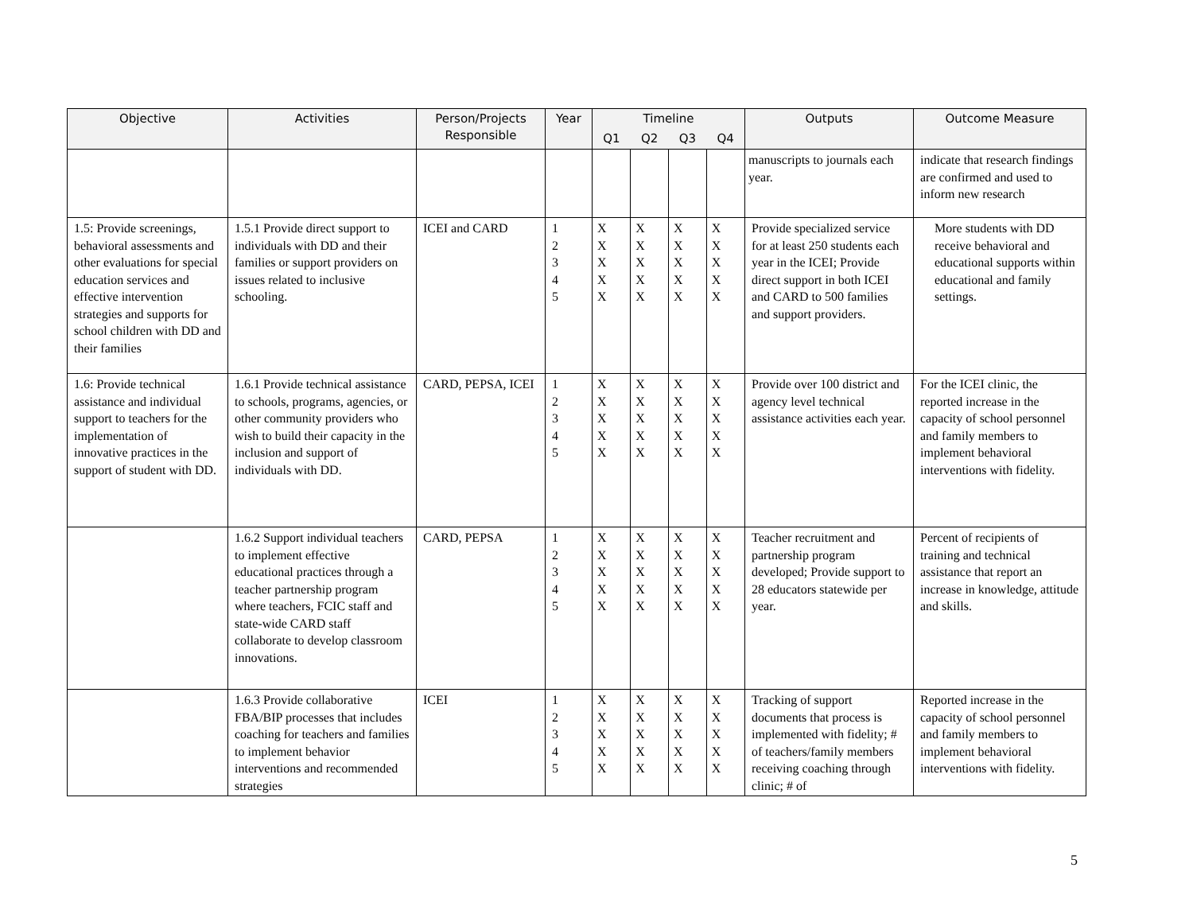| Objective | Activities | Person/Projects Responsible | Year | Timeline | | | | Outputs | Outcome Measure |
| --- | --- | --- | --- | --- | --- | --- | --- | --- | --- |
| | | | | Q1 | Q2 | Q3 | Q4 | | |
| | | | | | | | | manuscripts to journals each year. | indicate that research findings are confirmed and used to inform new research |
| 1.5: Provide screenings, behavioral assessments and other evaluations for special education services and effective intervention strategies and supports for school children with DD and their families | 1.5.1 Provide direct support to individuals with DD and their families or support providers on issues related to inclusive schooling. | ICEI and CARD | 1 2 3 4 5 | X X X X X | X X X X X | X X X X X | X X X X X | Provide specialized service for at least 250 students each year in the ICEI; Provide direct support in both ICEI and CARD to 500 families and support providers. | More students with DD receive behavioral and educational supports within educational and family settings. |
| 1.6: Provide technical assistance and individual support to teachers for the implementation of innovative practices in the support of student with DD. | 1.6.1 Provide technical assistance to schools, programs, agencies, or other community providers who wish to build their capacity in the inclusion and support of individuals with DD. | CARD, PEPSA, ICEI | 1 2 3 4 5 | X X X X X | X X X X X | X X X X X | X X X X X | Provide over 100 district and agency level technical assistance activities each year. | For the ICEI clinic, the reported increase in the capacity of school personnel and family members to implement behavioral interventions with fidelity. |
| | 1.6.2 Support individual teachers to implement effective educational practices through a teacher partnership program where teachers, FCIC staff and state-wide CARD staff collaborate to develop classroom innovations. | CARD, PEPSA | 1 2 3 4 5 | X X X X X | X X X X X | X X X X X | X X X X X | Teacher recruitment and partnership program developed; Provide support to 28 educators statewide per year. | Percent of recipients of training and technical assistance that report an increase in knowledge, attitude and skills. |
| | 1.6.3 Provide collaborative FBA/BIP processes that includes coaching for teachers and families to implement behavior interventions and recommended strategies | ICEI | 1 2 3 4 5 | X X X X X | X X X X X | X X X X X | X X X X X | Tracking of support documents that process is implemented with fidelity; # of teachers/family members receiving coaching through clinic; # of | Reported increase in the capacity of school personnel and family members to implement behavioral interventions with fidelity. |
5